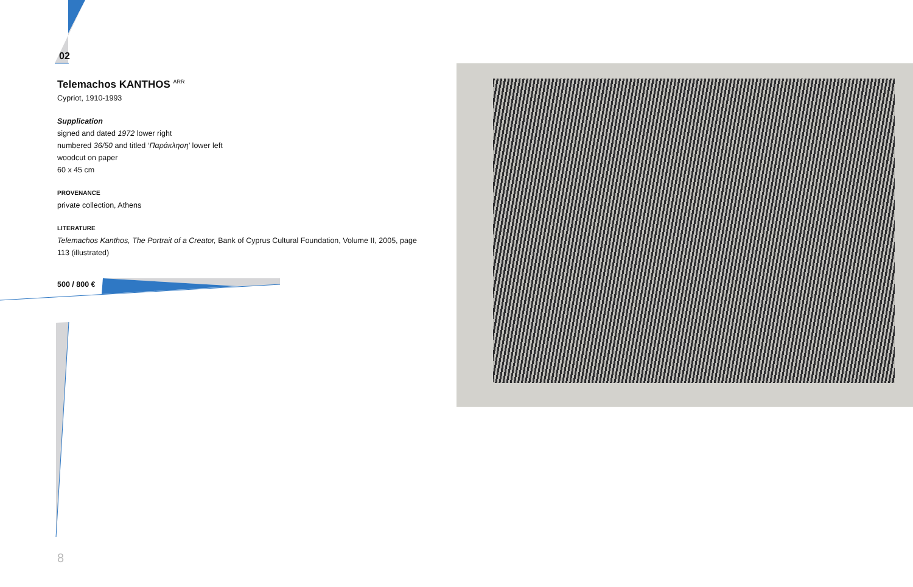02
Telemachos KANTHOS <sup>ARR</sup>
Cypriot, 1910-1993
Supplication
signed and dated 1972 lower right
numbered 36/50 and titled ‘Παράκληση’ lower left
woodcut on paper
60 x 45 cm
PROVENANCE
private collection, Athens
LITERATURE
Telemachos Kanthos, The Portrait of a Creator, Bank of Cyprus Cultural Foundation, Volume II, 2005, page 113 (illustrated)
500 / 800 €
8